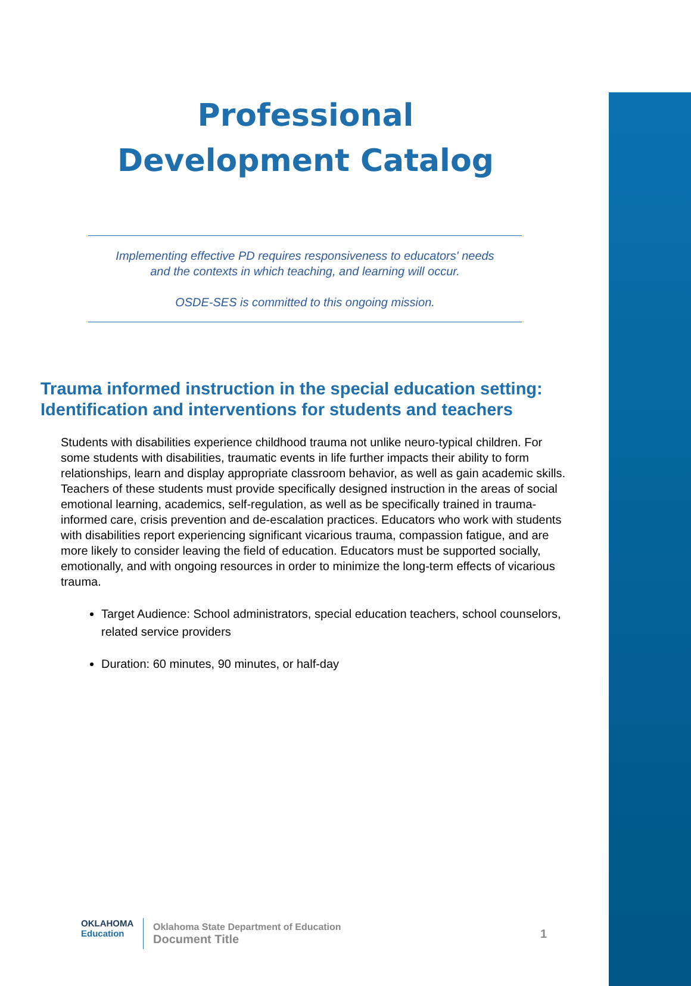Professional Development Catalog
Implementing effective PD requires responsiveness to educators' needs
and the contexts in which teaching, and learning will occur.
OSDE-SES is committed to this ongoing mission.
Trauma informed instruction in the special education setting: Identification and interventions for students and teachers
Students with disabilities experience childhood trauma not unlike neuro-typical children. For some students with disabilities, traumatic events in life further impacts their ability to form relationships, learn and display appropriate classroom behavior, as well as gain academic skills. Teachers of these students must provide specifically designed instruction in the areas of social emotional learning, academics, self-regulation, as well as be specifically trained in trauma-informed care, crisis prevention and de-escalation practices. Educators who work with students with disabilities report experiencing significant vicarious trauma, compassion fatigue, and are more likely to consider leaving the field of education. Educators must be supported socially, emotionally, and with ongoing resources in order to minimize the long-term effects of vicarious trauma.
Target Audience: School administrators, special education teachers, school counselors, related service providers
Duration: 60 minutes, 90 minutes, or half-day
OKLAHOMA
Education
Oklahoma State Department of Education
Document Title
1